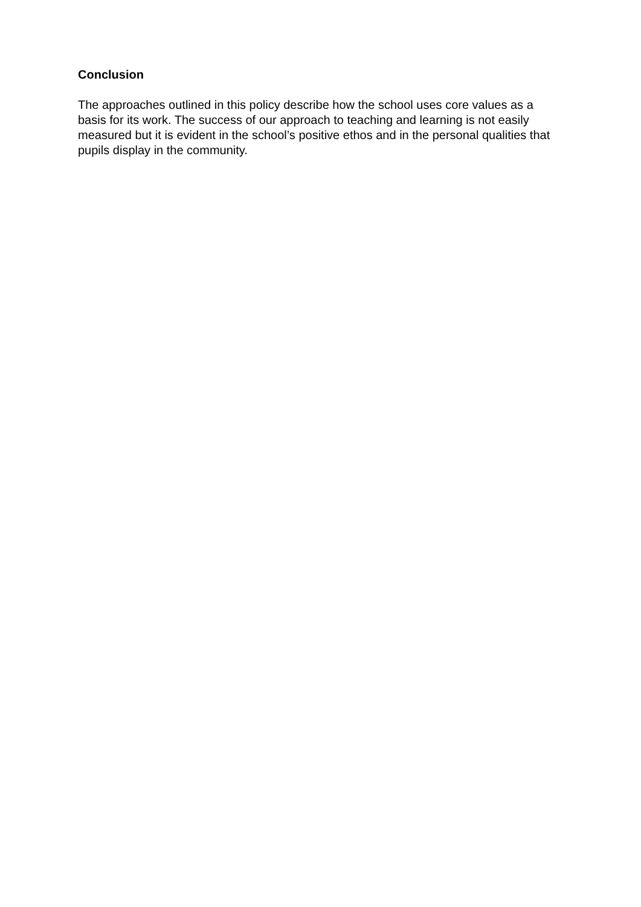Conclusion
The approaches outlined in this policy describe how the school uses core values as a basis for its work. The success of our approach to teaching and learning is not easily measured but it is evident in the school’s positive ethos and in the personal qualities that pupils display in the community.